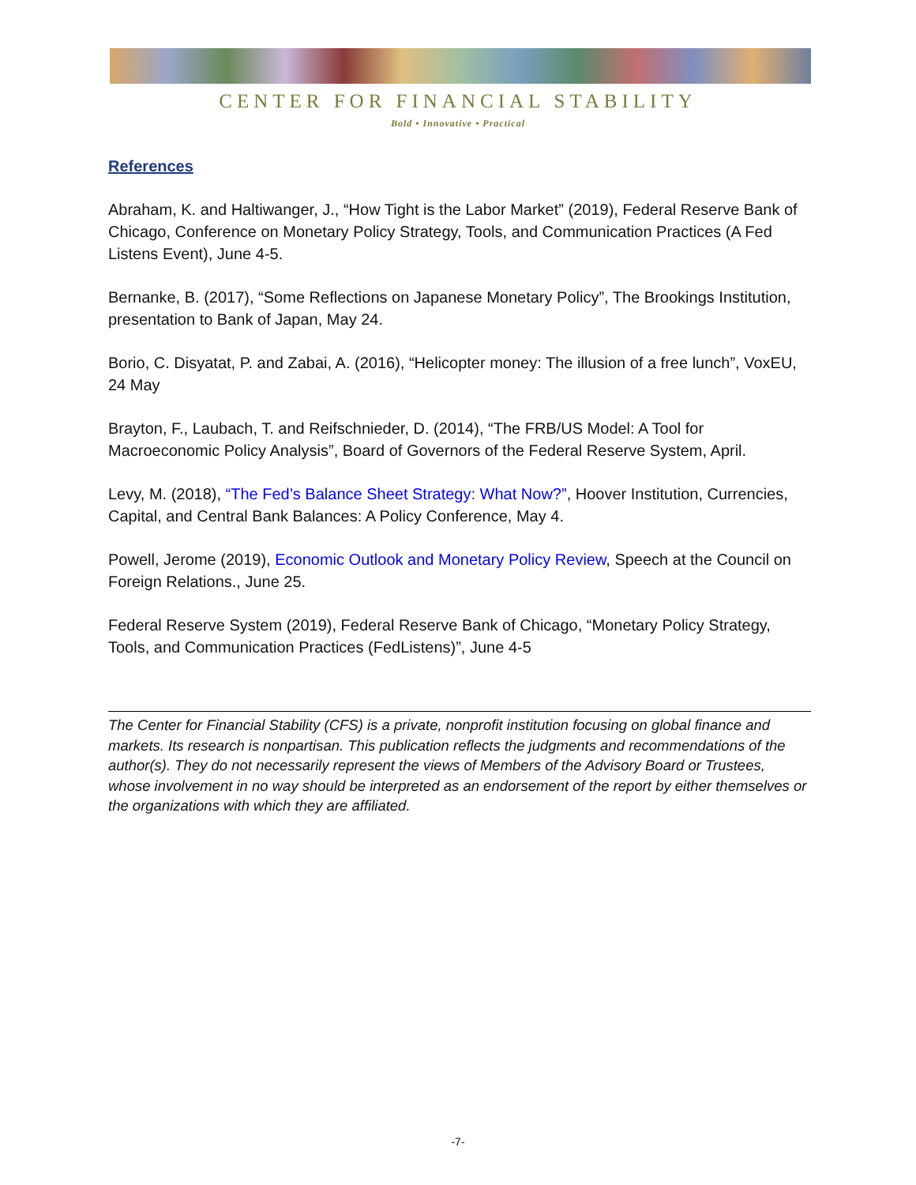CENTER FOR FINANCIAL STABILITY
Bold • Innovative • Practical
References
Abraham, K. and Haltiwanger, J., “How Tight is the Labor Market” (2019), Federal Reserve Bank of Chicago, Conference on Monetary Policy Strategy, Tools, and Communication Practices (A Fed Listens Event), June 4-5.
Bernanke, B. (2017), “Some Reflections on Japanese Monetary Policy”, The Brookings Institution, presentation to Bank of Japan, May 24.
Borio, C. Disyatat, P. and Zabai, A. (2016), “Helicopter money: The illusion of a free lunch”, VoxEU, 24 May
Brayton, F., Laubach, T. and Reifschnieder, D. (2014), “The FRB/US Model: A Tool for Macroeconomic Policy Analysis”, Board of Governors of the Federal Reserve System, April.
Levy, M. (2018), “The Fed’s Balance Sheet Strategy: What Now?”, Hoover Institution, Currencies, Capital, and Central Bank Balances: A Policy Conference, May 4.
Powell, Jerome (2019), Economic Outlook and Monetary Policy Review, Speech at the Council on Foreign Relations., June 25.
Federal Reserve System (2019), Federal Reserve Bank of Chicago, “Monetary Policy Strategy, Tools, and Communication Practices (FedListens)”, June 4-5
The Center for Financial Stability (CFS) is a private, nonprofit institution focusing on global finance and markets. Its research is nonpartisan. This publication reflects the judgments and recommendations of the author(s). They do not necessarily represent the views of Members of the Advisory Board or Trustees, whose involvement in no way should be interpreted as an endorsement of the report by either themselves or the organizations with which they are affiliated.
-7-